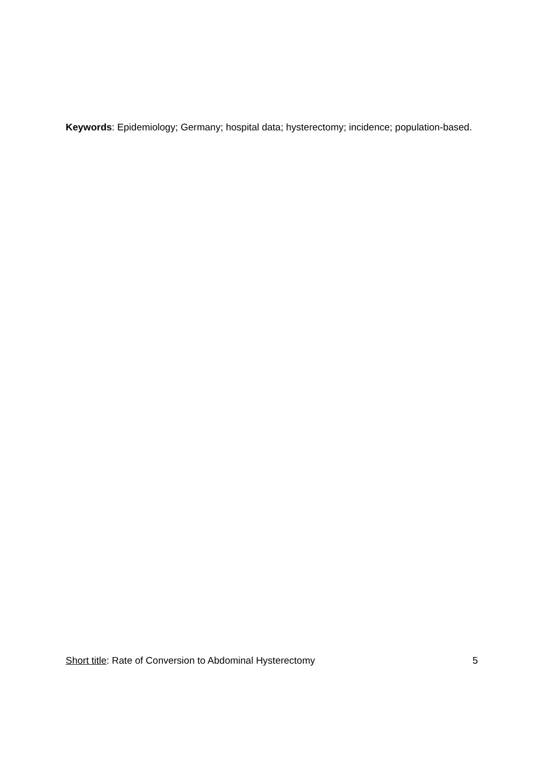Keywords: Epidemiology; Germany; hospital data; hysterectomy; incidence; population-based.
Short title: Rate of Conversion to Abdominal Hysterectomy 5